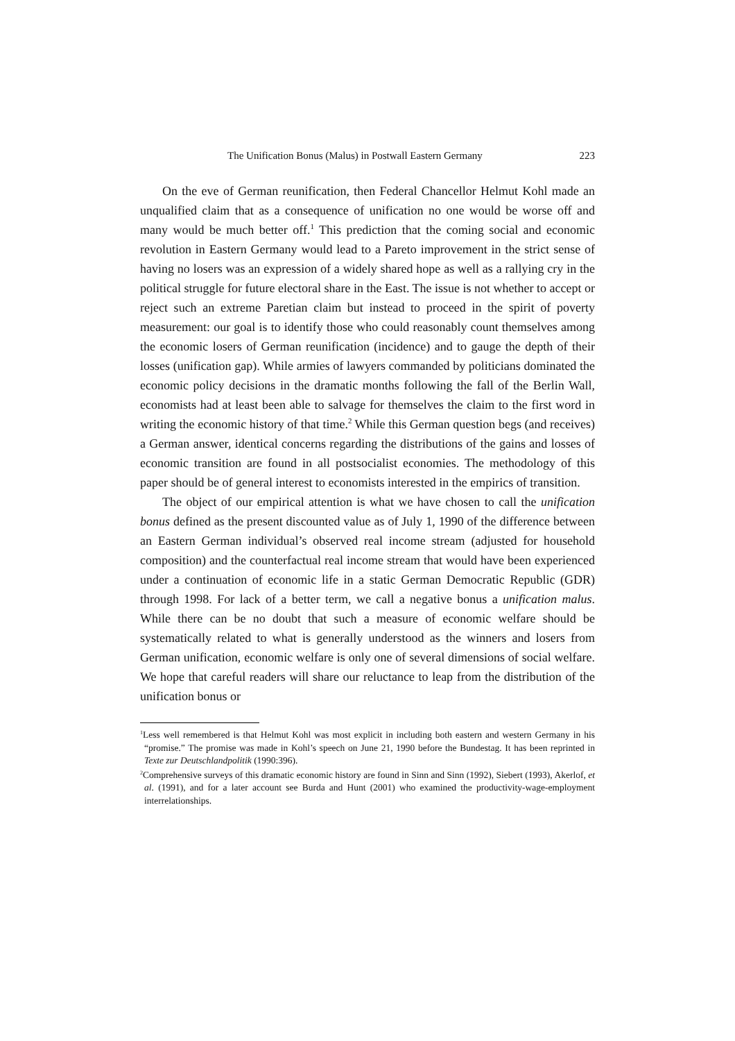The Unification Bonus (Malus) in Postwall Eastern Germany 223
On the eve of German reunification, then Federal Chancellor Helmut Kohl made an unqualified claim that as a consequence of unification no one would be worse off and many would be much better off.<sup>1</sup> This prediction that the coming social and economic revolution in Eastern Germany would lead to a Pareto improvement in the strict sense of having no losers was an expression of a widely shared hope as well as a rallying cry in the political struggle for future electoral share in the East. The issue is not whether to accept or reject such an extreme Paretian claim but instead to proceed in the spirit of poverty measurement: our goal is to identify those who could reasonably count themselves among the economic losers of German reunification (incidence) and to gauge the depth of their losses (unification gap). While armies of lawyers commanded by politicians dominated the economic policy decisions in the dramatic months following the fall of the Berlin Wall, economists had at least been able to salvage for themselves the claim to the first word in writing the economic history of that time.<sup>2</sup> While this German question begs (and receives) a German answer, identical concerns regarding the distributions of the gains and losses of economic transition are found in all postsocialist economies. The methodology of this paper should be of general interest to economists interested in the empirics of transition.
The object of our empirical attention is what we have chosen to call the unification bonus defined as the present discounted value as of July 1, 1990 of the difference between an Eastern German individual’s observed real income stream (adjusted for household composition) and the counterfactual real income stream that would have been experienced under a continuation of economic life in a static German Democratic Republic (GDR) through 1998. For lack of a better term, we call a negative bonus a unification malus. While there can be no doubt that such a measure of economic welfare should be systematically related to what is generally understood as the winners and losers from German unification, economic welfare is only one of several dimensions of social welfare. We hope that careful readers will share our reluctance to leap from the distribution of the unification bonus or
<sup>1</sup> Less well remembered is that Helmut Kohl was most explicit in including both eastern and western Germany in his “promise.” The promise was made in Kohl’s speech on June 21, 1990 before the Bundestag. It has been reprinted in Texte zur Deutschlandpolitik (1990:396).
<sup>2</sup> Comprehensive surveys of this dramatic economic history are found in Sinn and Sinn (1992), Siebert (1993), Akerlof, et al. (1991), and for a later account see Burda and Hunt (2001) who examined the productivity-wage-employment interrelationships.